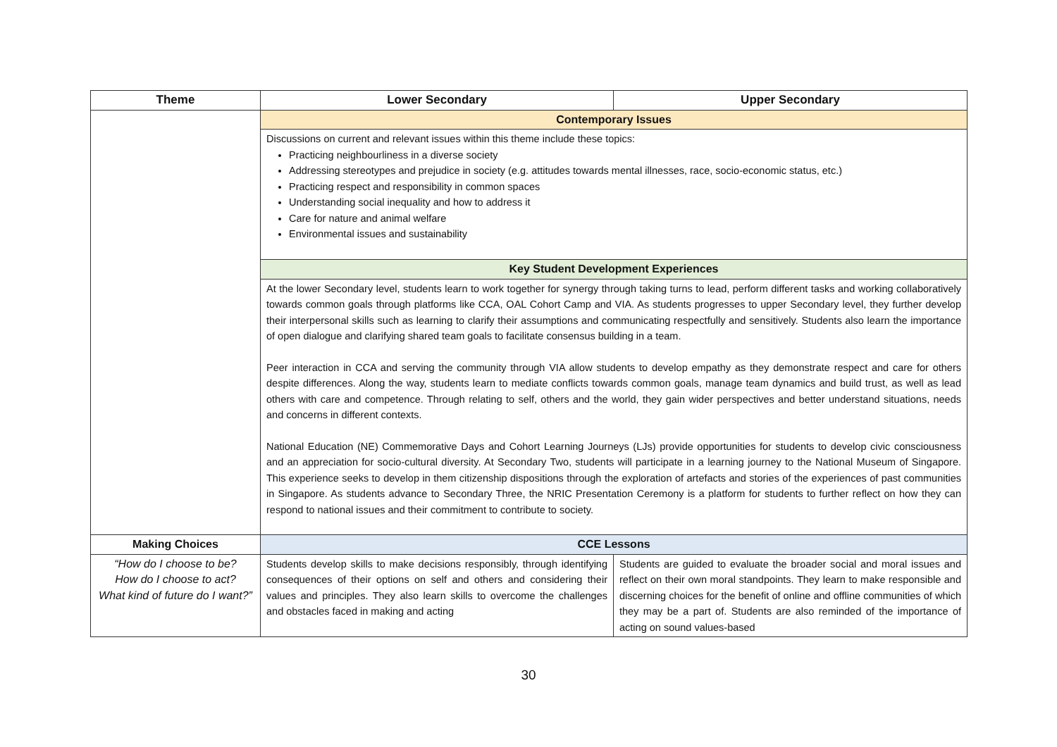| Theme | Lower Secondary | Upper Secondary |
| --- | --- | --- |
| | Contemporary Issues | |
| | Discussions on current and relevant issues within this theme include these topics: Practicing neighbourliness in a diverse society Addressing stereotypes and prejudice in society (e.g. attitudes towards mental illnesses, race, socio-economic status, etc.) Practicing respect and responsibility in common spaces Understanding social inequality and how to address it Care for nature and animal welfare Environmental issues and sustainability | |
| | Key Student Development Experiences | |
| | At the lower Secondary level, students learn to work together for synergy through taking turns to lead, perform different tasks and working collaboratively towards common goals through platforms like CCA, OAL Cohort Camp and VIA. As students progresses to upper Secondary level, they further develop their interpersonal skills such as learning to clarify their assumptions and communicating respectfully and sensitively. Students also learn the importance of open dialogue and clarifying shared team goals to facilitate consensus building in a team. Peer interaction in CCA and serving the community through VIA allow students to develop empathy as they demonstrate respect and care for others despite differences. Along the way, students learn to mediate conflicts towards common goals, manage team dynamics and build trust, as well as lead others with care and competence. Through relating to self, others and the world, they gain wider perspectives and better understand situations, needs and concerns in different contexts. National Education (NE) Commemorative Days and Cohort Learning Journeys (LJs) provide opportunities for students to develop civic consciousness and an appreciation for socio-cultural diversity. At Secondary Two, students will participate in a learning journey to the National Museum of Singapore. This experience seeks to develop in them citizenship dispositions through the exploration of artefacts and stories of the experiences of past communities in Singapore. As students advance to Secondary Three, the NRIC Presentation Ceremony is a platform for students to further reflect on how they can respond to national issues and their commitment to contribute to society. | |
| Making Choices | CCE Lessons | |
| “How do I choose to be? How do I choose to act? What kind of future do I want?” | Students develop skills to make decisions responsibly, through identifying consequences of their options on self and others and considering their values and principles. They also learn skills to overcome the challenges and obstacles faced in making and acting | Students are guided to evaluate the broader social and moral issues and reflect on their own moral standpoints. They learn to make responsible and discerning choices for the benefit of online and offline communities of which they may be a part of. Students are also reminded of the importance of acting on sound values-based |
30